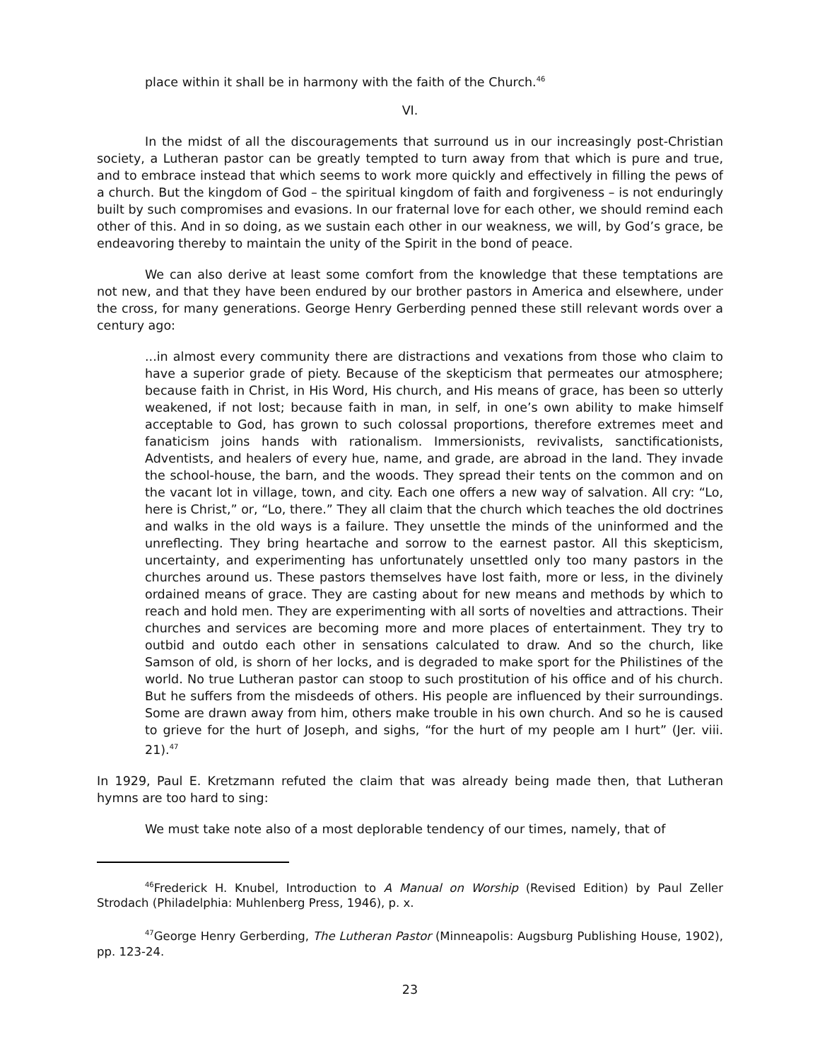place within it shall be in harmony with the faith of the Church.<sup>46</sup>
VI.
In the midst of all the discouragements that surround us in our increasingly post-Christian society, a Lutheran pastor can be greatly tempted to turn away from that which is pure and true, and to embrace instead that which seems to work more quickly and effectively in filling the pews of a church. But the kingdom of God – the spiritual kingdom of faith and forgiveness – is not enduringly built by such compromises and evasions. In our fraternal love for each other, we should remind each other of this. And in so doing, as we sustain each other in our weakness, we will, by God’s grace, be endeavoring thereby to maintain the unity of the Spirit in the bond of peace.
We can also derive at least some comfort from the knowledge that these temptations are not new, and that they have been endured by our brother pastors in America and elsewhere, under the cross, for many generations. George Henry Gerberding penned these still relevant words over a century ago:
...in almost every community there are distractions and vexations from those who claim to have a superior grade of piety. Because of the skepticism that permeates our atmosphere; because faith in Christ, in His Word, His church, and His means of grace, has been so utterly weakened, if not lost; because faith in man, in self, in one’s own ability to make himself acceptable to God, has grown to such colossal proportions, therefore extremes meet and fanaticism joins hands with rationalism. Immersionists, revivalists, sanctificationists, Adventists, and healers of every hue, name, and grade, are abroad in the land. They invade the school-house, the barn, and the woods. They spread their tents on the common and on the vacant lot in village, town, and city. Each one offers a new way of salvation. All cry: “Lo, here is Christ,” or, “Lo, there.” They all claim that the church which teaches the old doctrines and walks in the old ways is a failure. They unsettle the minds of the uninformed and the unreflecting. They bring heartache and sorrow to the earnest pastor. All this skepticism, uncertainty, and experimenting has unfortunately unsettled only too many pastors in the churches around us. These pastors themselves have lost faith, more or less, in the divinely ordained means of grace. They are casting about for new means and methods by which to reach and hold men. They are experimenting with all sorts of novelties and attractions. Their churches and services are becoming more and more places of entertainment. They try to outbid and outdo each other in sensations calculated to draw. And so the church, like Samson of old, is shorn of her locks, and is degraded to make sport for the Philistines of the world. No true Lutheran pastor can stoop to such prostitution of his office and of his church. But he suffers from the misdeeds of others. His people are influenced by their surroundings. Some are drawn away from him, others make trouble in his own church. And so he is caused to grieve for the hurt of Joseph, and sighs, “for the hurt of my people am I hurt” (Jer. viii. 21).<sup>47</sup>
In 1929, Paul E. Kretzmann refuted the claim that was already being made then, that Lutheran hymns are too hard to sing:
We must take note also of a most deplorable tendency of our times, namely, that of
<sup>46</sup> Frederick H. Knubel, Introduction to A Manual on Worship (Revised Edition) by Paul Zeller Strodach (Philadelphia: Muhlenberg Press, 1946), p. x.
<sup>47</sup> George Henry Gerberding, The Lutheran Pastor (Minneapolis: Augsburg Publishing House, 1902), pp. 123-24.
23